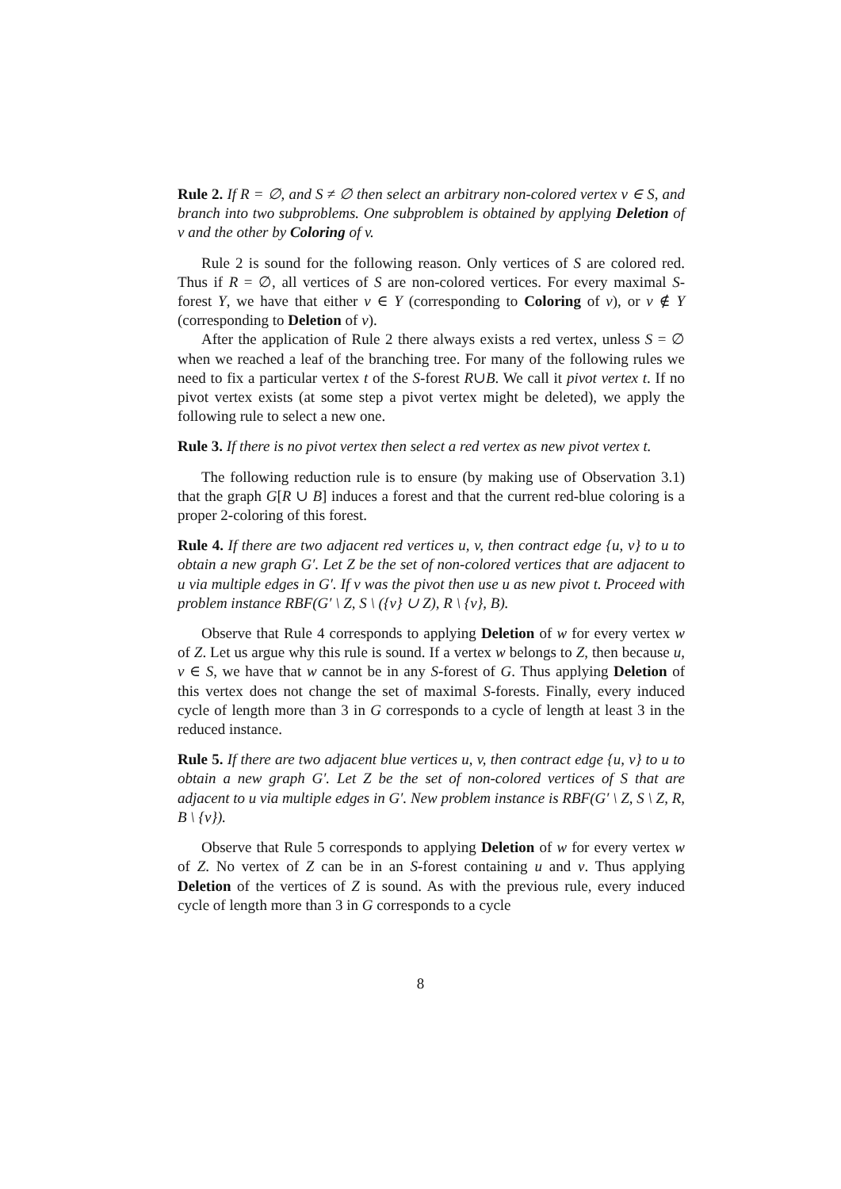Rule 2. If R = ∅, and S ≠ ∅ then select an arbitrary non-colored vertex v ∈ S, and branch into two subproblems. One subproblem is obtained by applying Deletion of v and the other by Coloring of v.
Rule 2 is sound for the following reason. Only vertices of S are colored red. Thus if R = ∅, all vertices of S are non-colored vertices. For every maximal S-forest Y, we have that either v ∈ Y (corresponding to Coloring of v), or v ∉ Y (corresponding to Deletion of v).
After the application of Rule 2 there always exists a red vertex, unless S = ∅ when we reached a leaf of the branching tree. For many of the following rules we need to fix a particular vertex t of the S-forest R∪B. We call it pivot vertex t. If no pivot vertex exists (at some step a pivot vertex might be deleted), we apply the following rule to select a new one.
Rule 3. If there is no pivot vertex then select a red vertex as new pivot vertex t.
The following reduction rule is to ensure (by making use of Observation 3.1) that the graph G[R ∪ B] induces a forest and that the current red-blue coloring is a proper 2-coloring of this forest.
Rule 4. If there are two adjacent red vertices u, v, then contract edge {u, v} to u to obtain a new graph G′. Let Z be the set of non-colored vertices that are adjacent to u via multiple edges in G′. If v was the pivot then use u as new pivot t. Proceed with problem instance RBF(G′ \ Z, S \ ({v} ∪ Z), R \ {v}, B).
Observe that Rule 4 corresponds to applying Deletion of w for every vertex w of Z. Let us argue why this rule is sound. If a vertex w belongs to Z, then because u, v ∈ S, we have that w cannot be in any S-forest of G. Thus applying Deletion of this vertex does not change the set of maximal S-forests. Finally, every induced cycle of length more than 3 in G corresponds to a cycle of length at least 3 in the reduced instance.
Rule 5. If there are two adjacent blue vertices u, v, then contract edge {u, v} to u to obtain a new graph G′. Let Z be the set of non-colored vertices of S that are adjacent to u via multiple edges in G′. New problem instance is RBF(G′ \ Z, S \ Z, R, B \ {v}).
Observe that Rule 5 corresponds to applying Deletion of w for every vertex w of Z. No vertex of Z can be in an S-forest containing u and v. Thus applying Deletion of the vertices of Z is sound. As with the previous rule, every induced cycle of length more than 3 in G corresponds to a cycle
8